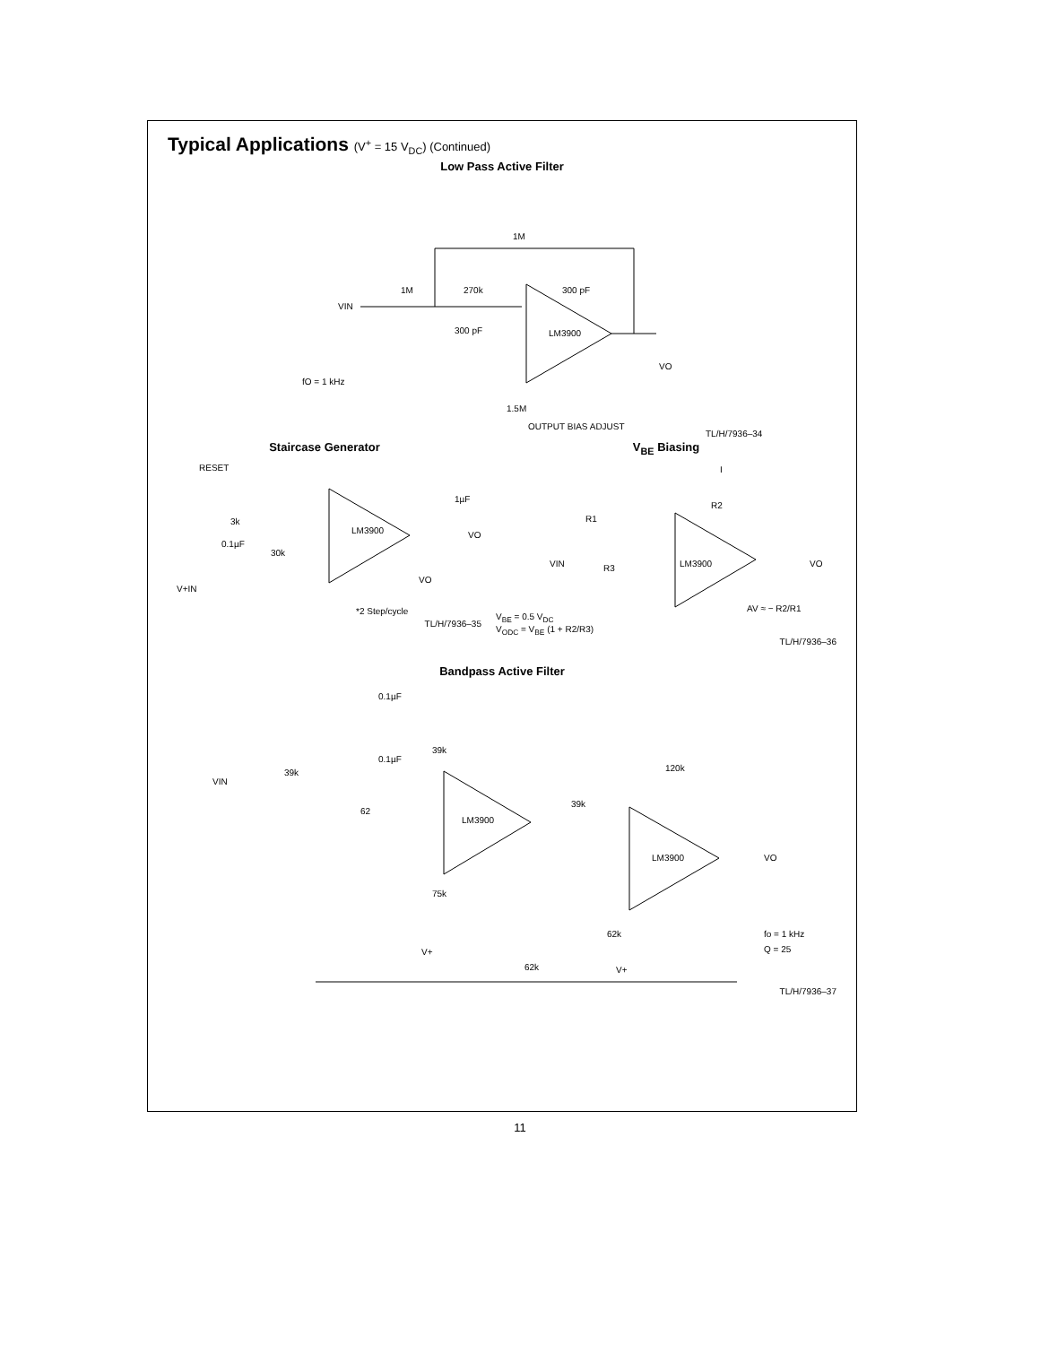Typical Applications (V<sup>+</sup> = 15 V<sub>DC</sub>) (Continued)
Low Pass Active Filter
1M
270k
1M
300 pF
300 pF
LM3900
VIN
VO
fO = 1 kHz
1.5M
OUTPUT BIAS ADJUST
TL/H/7936–34
Staircase Generator
RESET
3k
0.1µF
30k
LM3900
1µF
VO
V+IN
VO
*2 Step/cycle
TL/H/7936–35
V<sub>BE</sub> Biasing
I
R2
R1
VIN
R3
LM3900
VO
AV ≈ − R2/R1
V<sub>BE</sub> = 0.5 V<sub>DC</sub>
V<sub>ODC</sub> = V<sub>BE</sub> (1 + R2/R3)
TL/H/7936–36
Bandpass Active Filter
0.1µF
39k
0.1µF
VIN
39k
62
LM3900
75k
V+
39k
120k
LM3900
VO
62k
V+
fo = 1 kHz
Q = 25
62k
TL/H/7936–37
11